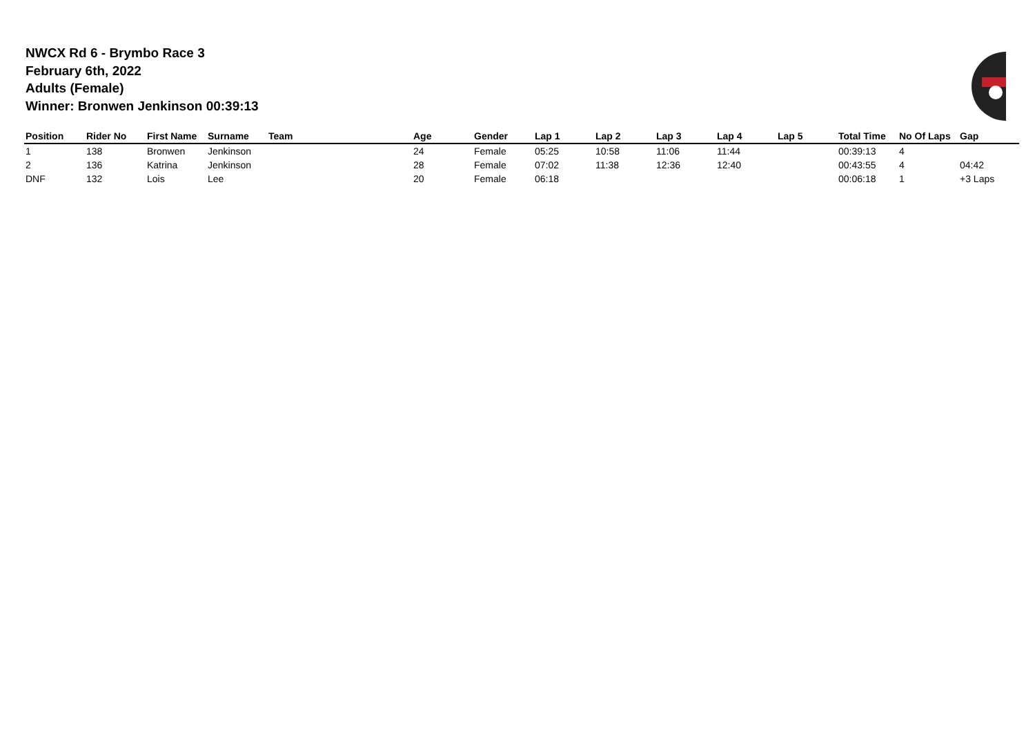NWCX Rd 6 - Brymbo Race 3
February 6th, 2022
Adults (Female)
Winner: Bronwen Jenkinson 00:39:13
| Position | Rider No | First Name | Surname | Team | Age | Gender | Lap 1 | Lap 2 | Lap 3 | Lap 4 | Lap 5 | Total Time | No Of Laps | Gap |
| --- | --- | --- | --- | --- | --- | --- | --- | --- | --- | --- | --- | --- | --- | --- |
| 1 | 138 | Bronwen | Jenkinson | | 24 | Female | 05:25 | 10:58 | 11:06 | 11:44 | | 00:39:13 | 4 | |
| 2 | 136 | Katrina | Jenkinson | | 28 | Female | 07:02 | 11:38 | 12:36 | 12:40 | | 00:43:55 | 4 | 04:42 |
| DNF | 132 | Lois | Lee | | 20 | Female | 06:18 | | | | | 00:06:18 | 1 | +3 Laps |